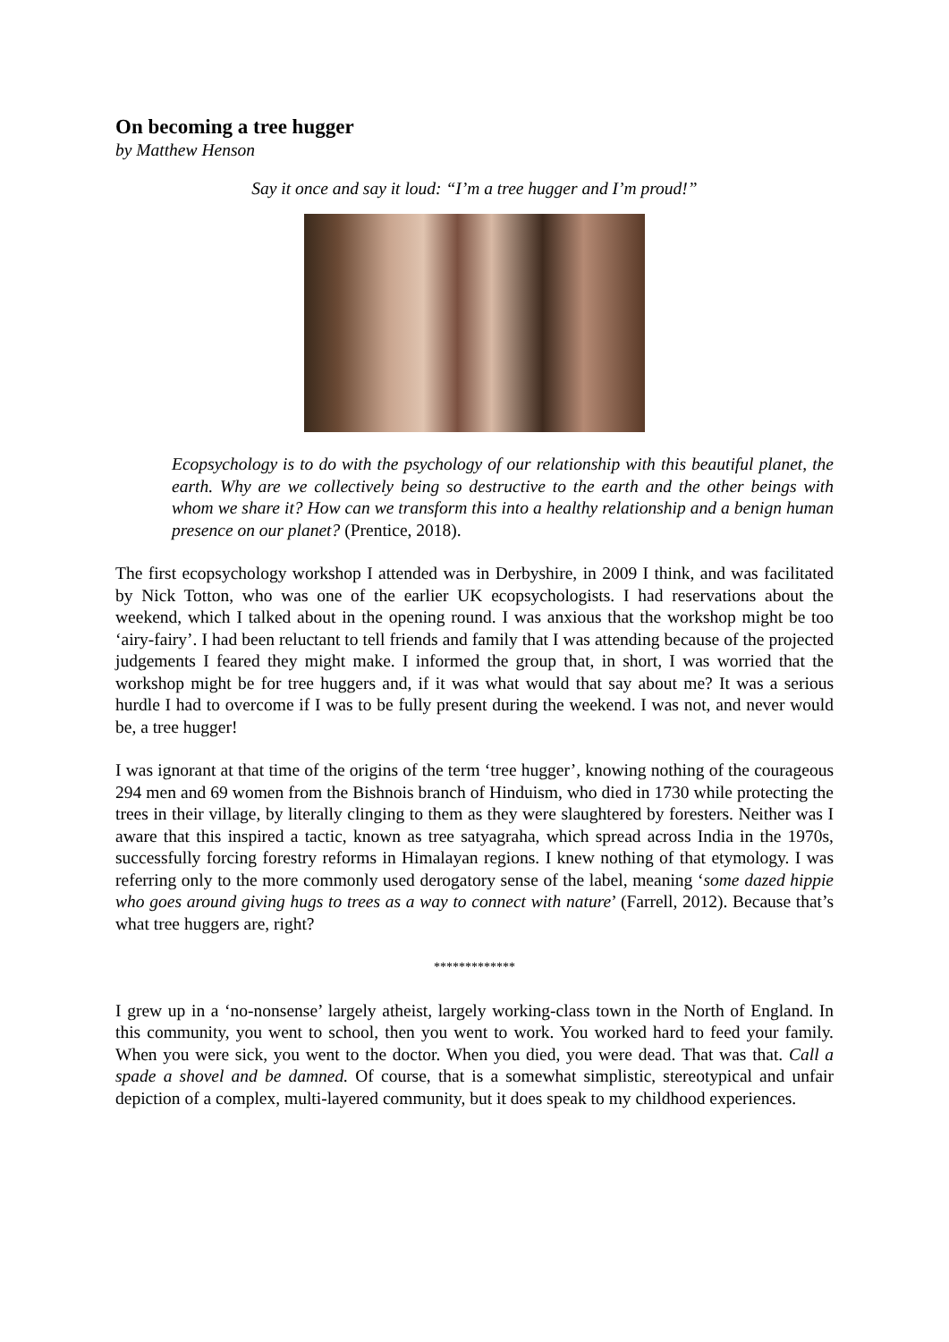On becoming a tree hugger
by Matthew Henson
Say it once and say it loud: “I’m a tree hugger and I’m proud!”
Ecopsychology is to do with the psychology of our relationship with this beautiful planet, the earth. Why are we collectively being so destructive to the earth and the other beings with whom we share it? How can we transform this into a healthy relationship and a benign human presence on our planet? (Prentice, 2018).
The first ecopsychology workshop I attended was in Derbyshire, in 2009 I think, and was facilitated by Nick Totton, who was one of the earlier UK ecopsychologists. I had reservations about the weekend, which I talked about in the opening round. I was anxious that the workshop might be too ‘airy-fairy’. I had been reluctant to tell friends and family that I was attending because of the projected judgements I feared they might make. I informed the group that, in short, I was worried that the workshop might be for tree huggers and, if it was what would that say about me? It was a serious hurdle I had to overcome if I was to be fully present during the weekend. I was not, and never would be, a tree hugger!
I was ignorant at that time of the origins of the term ‘tree hugger’, knowing nothing of the courageous 294 men and 69 women from the Bishnois branch of Hinduism, who died in 1730 while protecting the trees in their village, by literally clinging to them as they were slaughtered by foresters. Neither was I aware that this inspired a tactic, known as tree satyagraha, which spread across India in the 1970s, successfully forcing forestry reforms in Himalayan regions. I knew nothing of that etymology. I was referring only to the more commonly used derogatory sense of the label, meaning ‘some dazed hippie who goes around giving hugs to trees as a way to connect with nature’ (Farrell, 2012). Because that’s what tree huggers are, right?
*************
I grew up in a ‘no-nonsense’ largely atheist, largely working-class town in the North of England. In this community, you went to school, then you went to work. You worked hard to feed your family. When you were sick, you went to the doctor. When you died, you were dead. That was that. Call a spade a shovel and be damned. Of course, that is a somewhat simplistic, stereotypical and unfair depiction of a complex, multi-layered community, but it does speak to my childhood experiences.